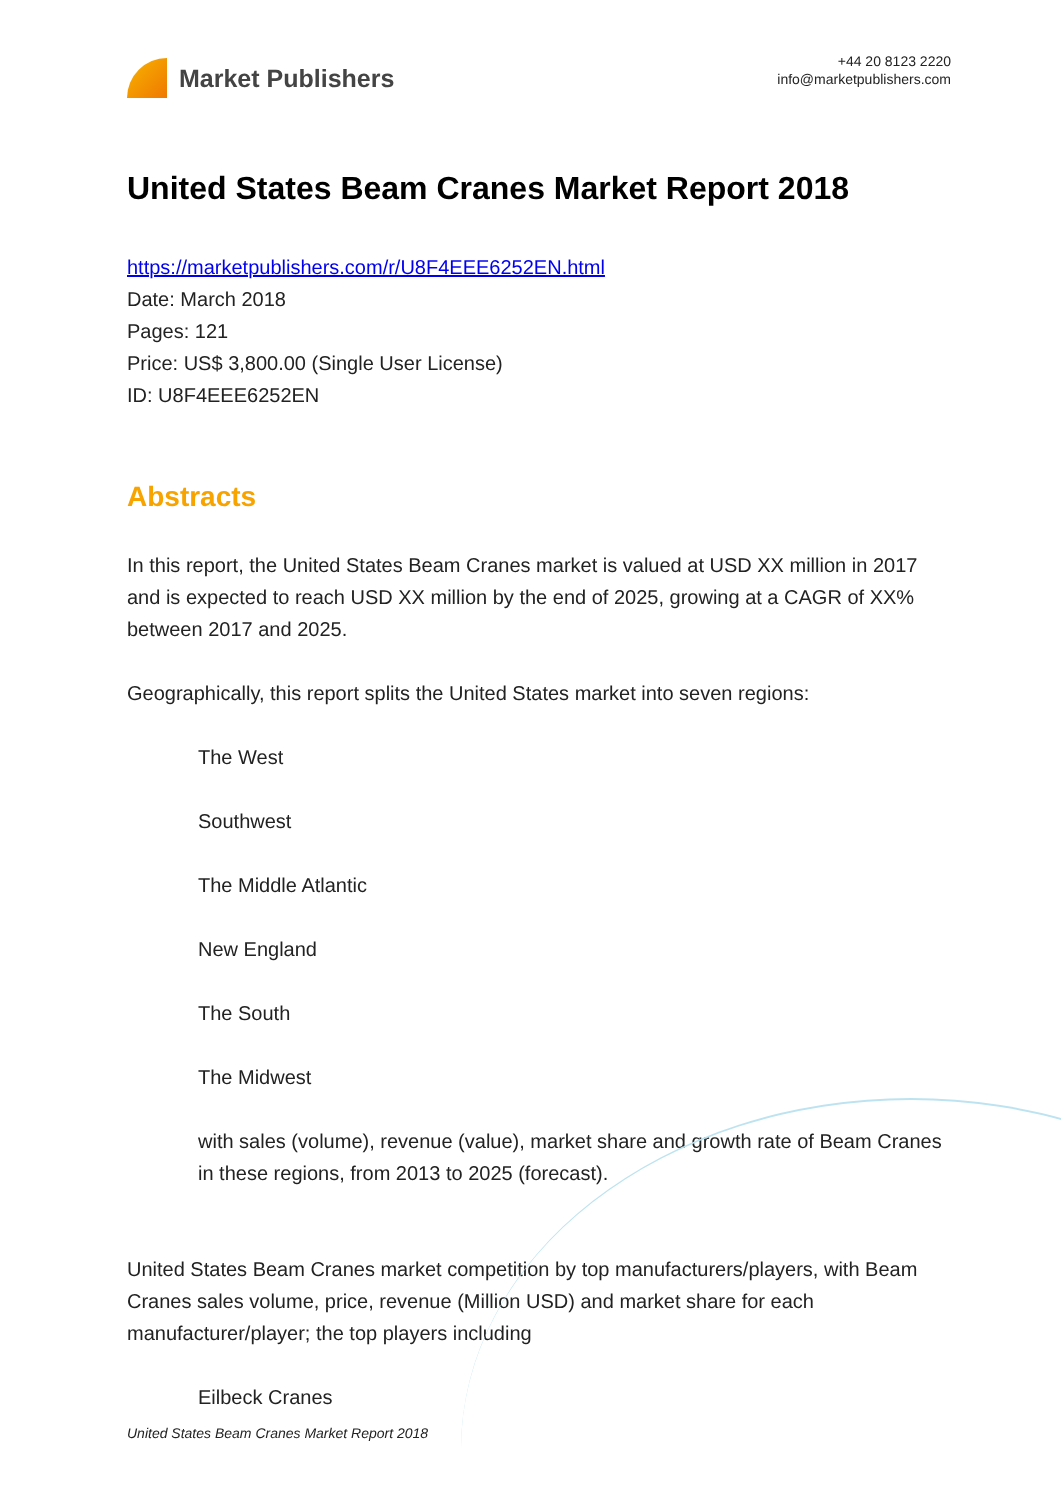Market Publishers
+44 20 8123 2220
info@marketpublishers.com
United States Beam Cranes Market Report 2018
https://marketpublishers.com/r/U8F4EEE6252EN.html
Date: March 2018
Pages: 121
Price: US$ 3,800.00 (Single User License)
ID: U8F4EEE6252EN
Abstracts
In this report, the United States Beam Cranes market is valued at USD XX million in 2017 and is expected to reach USD XX million by the end of 2025, growing at a CAGR of XX% between 2017 and 2025.
Geographically, this report splits the United States market into seven regions:
The West
Southwest
The Middle Atlantic
New England
The South
The Midwest
with sales (volume), revenue (value), market share and growth rate of Beam Cranes in these regions, from 2013 to 2025 (forecast).
United States Beam Cranes market competition by top manufacturers/players, with Beam Cranes sales volume, price, revenue (Million USD) and market share for each manufacturer/player; the top players including
Eilbeck Cranes
United States Beam Cranes Market Report 2018